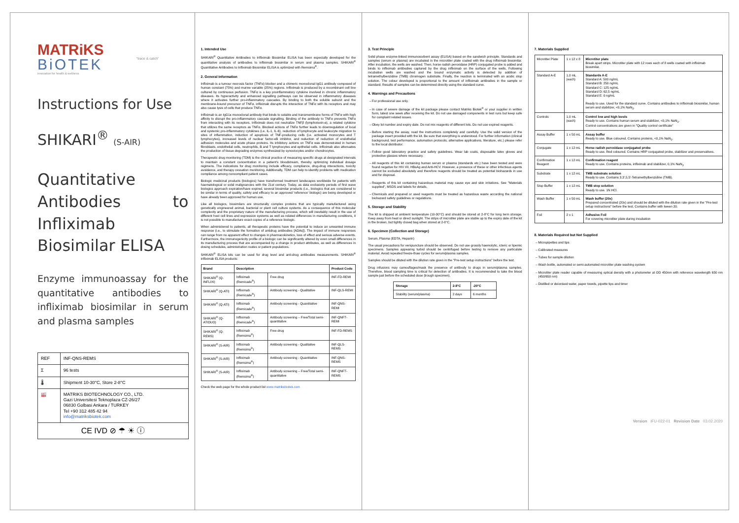MATRiKS
BiOTEK
innovation for health & wellness
"trace & catch"
Instructions for Use
SHIKARI<sup>®</sup> (S-AIR)
Quantitative Antibodies to Infliximab Biosimilar ELISA
Enzyme immunoassay for the quantitative antibodies to infliximab biosimilar in serum and plasma samples
| REF | INF-QNS-REMS |
| Σ | 96 tests |
| 🌡 | Shipment 10-30°C, Store 2-8°C |
| 🏭 | MATRIKS BIOTECHNOLOGY CO., LTD. Gazi Universitesi Teknoplaza CZ-26/27 06830 Golbasi Ankara / TURKEY Tel +90 312 485 42 94 info@matriksbiotek.com |
| CE IVD ⊘ ☂ ☀ ⓘ | |
1. Intended Use
SHIKARI<sup>®</sup> Quantitative Antibodies to Infliximab Biosimilar ELISA has been especially developed for the quantitative analysis of antibodies to infliximab biosimilar in serum and plasma samples. SHIKARI<sup>®</sup> Quantitative Antibodies to Infliximab Biosimilar ELISA is optimized with Remsima<sup>®</sup>.
2. General Information
Infliximab is a tumour necrosis factor (TNFα) blocker and a chimeric monoclonal IgG1 antibody composed of human constant (75%) and murine variable (25%) regions. Infliximab is produced by a recombinant cell line cultured by continuous perfusion. TNFα is a key proinflammatory cytokine involved in chronic inflammatory diseases. Its hyperactivity and enhanced signalling pathways can be observed in inflammatory diseases where it activates further pro-inflammatory cascades. By binding to both the soluble subunit and the membrane-bound precursor of TNFα, infliximab disrupts the interaction of TNFα with its receptors and may also cause lysis of cells that produce TNFα.
Infliximab is an IgG1κ monoclonal antibody that binds to soluble and transmembrane forms of TNFα with high affinity to disrupt the pro-inflammatory cascade signalling. Binding of the antibody to TNFα prevents TNFα from interacting with its receptors. Infliximab does not neutralize TNFβ (lymphotoxin-α), a related cytokine that utilizes the same receptors as TNFα. Blocked actions of TNFα further leads to downregulation of local and systemic pro-inflammatory cytokines (i.e. IL-1, IL-6), reduction of lymphocyte and leukocyte migration to sites of inflammation, induction of apoptosis of TNF-producing cells (i.e. activated monocytes and T lymphocytes), increased levels of nuclear factor-κB inhibitor, and reduction of reduction of endothelial adhesion molecules and acute phase proteins. Its inhibitory actions on TNFα was demonstrated in human fibroblasts, endothelial cells, neutrophils, B and T lymphocytes and epithelial cells. Infliximab also attenuates the production of tissue degrading enzymes synthesized by synoviocytes and/or chondrocytes.
Therapeutic drug monitoring (TDM) is the clinical practice of measuring specific drugs at designated intervals to maintain a constant concentration in a patient's bloodstream, thereby optimizing individual dosage regimens. The indications for drug monitoring include efficacy, compliance, drug-drug interactions, toxicity avoidance, and therapy cessation monitoring. Additionally, TDM can help to identify problems with medication compliance among noncompliant patient cases.
Biologic medicinal products (biologics) have transformed treatment landscapes worldwide for patients with haematological or solid malignancies with the 21st century. Today, as data exclusivity periods of first wave biologics approach expiration/have expired, several biosimilar products (i.e., biologics that are considered to be similar in terms of quality, safety and efficacy to an approved 'reference' biologic) are being developed or have already been approved for human use.
Like all biologics, biosimilars are structurally complex proteins that are typically manufactured using genetically engineered animal, bacterial or plant cell culture systems. As a consequence of this molecular complexity and the proprietary nature of the manufacturing process, which will inevitably result in the use of different host cell lines and expression systems as well as related differences in manufacturing conditions, it is not possible to manufacture exact copies of a reference biologic.
When administered to patients, all therapeutic proteins have the potential to induce an unwanted immune response (i.e., to stimulate the formation of antidrug antibodies [ADAs]). The impact of immune responses can range from no apparent effect to changes in pharmacokinetics, loss of effect and serious adverse events. Furthermore, the immunogenicity profile of a biologic can be significantly altered by even small differences in its manufacturing process that are accompanied by a change in product attributes, as well as differences in dosing schedules, administration routes or patient populations.
SHIKARI<sup>®</sup> ELISA kits can be used for drug level and anti-drug antibodies measurements. SHIKARI<sup>®</sup> infliximab ELISA products:
| Brand | Description | | Product Code |
| --- | --- | --- | --- |
| SHIKARI<sup>®</sup> (Q-INFLIXI) | Infliximab (Remicade<sup>®</sup>) | Free drug | INF-FD-REMI |
| SHIKARI<sup>®</sup> (Q-ATI) | Infliximab (Remicade<sup>®</sup>) | Antibody screening - Qualitative | INF-QLS-REMI |
| SHIKARI<sup>®</sup> (Q-ATI) | Infliximab (Remicade<sup>®</sup>) | Antibody screening - Quantitative | INF-QNS-REMI |
| SHIKARI<sup>®</sup> (Q-ATIDUO) | Infliximab (Remicade<sup>®</sup>) | Antibody screening – Free/Total semi-quantitative | INF-QNFT-REMI |
| SHIKARI<sup>®</sup> (Q-REMS) | Infliximab (Remsima<sup>®</sup>) | Free drug | INF-FD-REMS |
| SHIKARI<sup>®</sup> (S-AIR) | Infliximab (Remsima<sup>®</sup>) | Antibody screening - Qualitative | INF-QLS-REMS |
| SHIKARI<sup>®</sup> (S-AIR) | Infliximab (Remsima<sup>®</sup>) | Antibody screening - Quantitative | INF-QNS-REMS |
| SHIKARI<sup>®</sup> (S-AIR) | Infliximab (Remsima<sup>®</sup>) | Antibody screening – Free/Total semi-quantitative | INF-QNFT-REMS |
Check the web page for the whole product list www.matriksbiotek.com
3. Test Principle
Solid phase enzyme-linked immunosorbent assay (ELISA) based on the sandwich principle. Standards and samples (serum or plasma) are incubated in the microtiter plate coated with the drug infliximab biosimilar. After incubation, the wells are washed. Then, horse radish peroxidase (HRP) conjugated probe is added and binds to infliximab antibodies captured by the drug infliximab on the surface of the wells. Following incubation wells are washed and the bound enzymatic activity is detected by addition of tetramethylbenzidine (TMB) chromogen substrate. Finally, the reaction is terminated with an acidic stop solution. The colour developed is proportional to the amount of infliximab antibodies in the sample or standard. Results of samples can be determined directly using the standard curve.
4. Warnings and Precautions
For professional use only.
In case of severe damage of the kit package please contact Matriks Biotek<sup>®</sup> or your supplier in written form, latest one week after receiving the kit. Do not use damaged components in test runs but keep safe for complaint related issues.
Obey lot number and expiry date. Do not mix reagents of different lots. Do not use expired reagents.
Before starting the assay, read the instructions completely and carefully. Use the valid version of the package insert provided with the kit. Be sure that everything is understood. For further information (clinical background, test performance, automation protocols, alternative applications, literature, etc.) please refer to the local distributor.
Follow good laboratory practice and safety guidelines. Wear lab coats, disposable latex gloves and protective glasses where necessary.
All reagents of this kit containing human serum or plasma (standards etc.) have been tested and were found negative for HIV I/II, HBsAg and Anti-HCV. However, a presence of these or other infectious agents cannot be excluded absolutely and therefore reagents should be treated as potential biohazards in use and for disposal.
Reagents of this kit containing hazardous material may cause eye and skin irritations. See "Materials supplied", MSDS and labels for details.
Chemicals and prepared or used reagents must be treated as hazardous waste according the national biohazard safety guidelines or regulations.
5. Storage and Stability
The kit is shipped at ambient temperature (10-30°C) and should be stored at 2-8°C for long term storage. Keep away from heat or direct sunlight. The strips of microtiter plate are stable up to the expiry date of the kit in the broken, but tightly closed bag when stored at 2-8°C.
6. Specimen (Collection and Storage)
Serum, Plasma (EDTA, Heparin)
The usual precautions for venipuncture should be observed. Do not use grossly haemolytic, icteric or lipemic specimens. Samples appearing turbid should be centrifuged before testing to remove any particulate material. Avoid repeated freeze-thaw cycles for serum/plasma samples.
Samples should be diluted with the dilution rate given in the "Pre-test setup instructions" before the test.
Drug infusions may camouflages/mask the presence of antibody to drugs in serum/plasma samples. Therefore, blood sampling time is critical for detection of antibodies. It is recommended to take the blood sample just before the scheduled dose (trough specimen).
| Storage | 2-8°C | -20°C |
| --- | --- | --- |
| Stability (serum/plasma) | 2 days | 6 months |
7. Materials Supplied
| Microtiter Plate | 1 x 12 x 8 | Microtiter plate Break apart strips. Microtiter plate with 12 rows each of 8 wells coated with infliximab biosimilar. |
| Standard A-E | 1,0 mL (each) | Standards A-E Standard A: 500 ng/mL Standard B: 250 ng/mL Standard C: 125 ng/mL Standard D: 62,5 ng/mL Standard E: 0 ng/mL Ready to use. Used for the standard curve. Contains antibodies to infliximab biosimilar, human serum and stabilizer, <0,1% NaN<sub>3</sub>. |
| Controls | 1,0 mL (each) | Control low and high levels Ready to use. Contains human serum and stabilizer, <0,1% NaN<sub>3</sub>. Control concentrations are given in "Quality control certificate" |
| Assay Buffer | 1 x 50 mL | Assay buffer Ready to use. Blue coloured. Contains proteins, <0,1% NaN<sub>3</sub>. |
| Conjugate | 1 x 12 mL | Horse radish peroxidase conjugated probe Ready to use. Red coloured. Contains HRP conjugated probe, stabilizer and preservatives. |
| Confirmation Reagent | 1 x 12 mL | Confirmation reagent Ready to use. Contains proteins, infliximab and stabilizer, 0,1% NaN<sub>3</sub> |
| Substrate | 1 x 12 mL | TMB substrate solution Ready to use. Contains 3,3',5,5'-Tetramethylbenzidine (TMB). |
| Stop Buffer | 1 x 12 mL | TMB stop solution Ready to use. 1N HCl. |
| Wash Buffer | 1 x 50 mL | Wash buffer (20x) Prepared concentrated (20x) and should be diluted with the dilution rate given in the "Pre-test setup instructions" before the test. Contains buffer with tween 20. |
| Foil | 2 x 1 | Adhesive Foil For covering microtiter plate during incubation |
8. Materials Required but Not Supplied
Micropipettes and tips
Calibrated measures
Tubes for sample dilution
Wash bottle, automated or semi-automated microtiter plate washing system
Microtiter plate reader capable of measuring optical density with a photometer at OD 450nm with reference wavelength 650 nm (450/650 nm)
Distilled or deionised water, paper towels, pipette tips and timer
Version IFU-022-01 Revision Date 03.02.2020